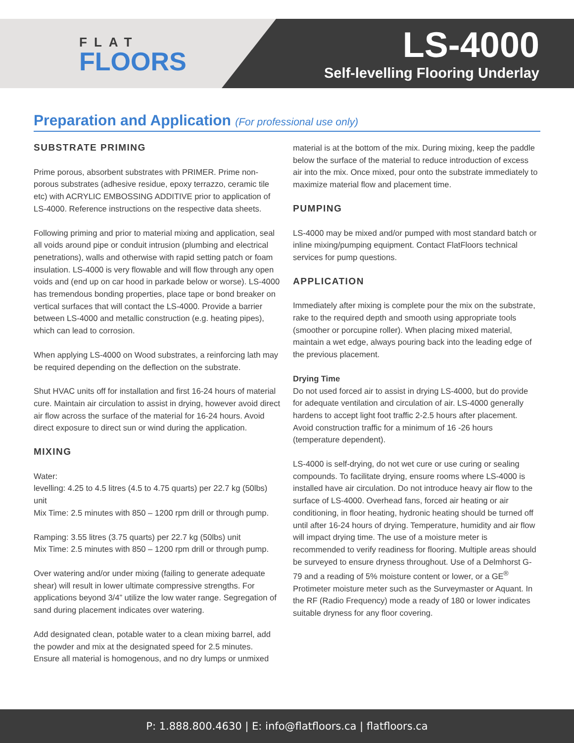FLAT
FLOORS
LS-4000
Self-levelling Flooring Underlay
Preparation and Application (For professional use only)
SUBSTRATE PRIMING
Prime porous, absorbent substrates with PRIMER. Prime non-porous substrates (adhesive residue, epoxy terrazzo, ceramic tile etc) with ACRYLIC EMBOSSING ADDITIVE prior to application of LS-4000. Reference instructions on the respective data sheets.
Following priming and prior to material mixing and application, seal all voids around pipe or conduit intrusion (plumbing and electrical penetrations), walls and otherwise with rapid setting patch or foam insulation. LS-4000 is very flowable and will flow through any open voids and (end up on car hood in parkade below or worse). LS-4000 has tremendous bonding properties, place tape or bond breaker on vertical surfaces that will contact the LS-4000. Provide a barrier between LS-4000 and metallic construction (e.g. heating pipes), which can lead to corrosion.
When applying LS-4000 on Wood substrates, a reinforcing lath may be required depending on the deflection on the substrate.
Shut HVAC units off for installation and first 16-24 hours of material cure. Maintain air circulation to assist in drying, however avoid direct air flow across the surface of the material for 16-24 hours. Avoid direct exposure to direct sun or wind during the application.
MIXING
Water:
levelling: 4.25 to 4.5 litres (4.5 to 4.75 quarts) per 22.7 kg (50lbs) unit
Mix Time: 2.5 minutes with 850 – 1200 rpm drill or through pump.
Ramping: 3.55 litres (3.75 quarts) per 22.7 kg (50lbs) unit
Mix Time: 2.5 minutes with 850 – 1200 rpm drill or through pump.
Over watering and/or under mixing (failing to generate adequate shear) will result in lower ultimate compressive strengths. For applications beyond 3/4” utilize the low water range. Segregation of sand during placement indicates over watering.
Add designated clean, potable water to a clean mixing barrel, add the powder and mix at the designated speed for 2.5 minutes. Ensure all material is homogenous, and no dry lumps or unmixed
material is at the bottom of the mix. During mixing, keep the paddle below the surface of the material to reduce introduction of excess air into the mix. Once mixed, pour onto the substrate immediately to maximize material flow and placement time.
PUMPING
LS-4000 may be mixed and/or pumped with most standard batch or inline mixing/pumping equipment. Contact FlatFloors technical services for pump questions.
APPLICATION
Immediately after mixing is complete pour the mix on the substrate, rake to the required depth and smooth using appropriate tools (smoother or porcupine roller). When placing mixed material, maintain a wet edge, always pouring back into the leading edge of the previous placement.
Drying Time
Do not used forced air to assist in drying LS-4000, but do provide for adequate ventilation and circulation of air. LS-4000 generally hardens to accept light foot traffic 2-2.5 hours after placement. Avoid construction traffic for a minimum of 16 -26 hours (temperature dependent).
LS-4000 is self-drying, do not wet cure or use curing or sealing compounds. To facilitate drying, ensure rooms where LS-4000 is installed have air circulation. Do not introduce heavy air flow to the surface of LS-4000. Overhead fans, forced air heating or air conditioning, in floor heating, hydronic heating should be turned off until after 16-24 hours of drying. Temperature, humidity and air flow will impact drying time. The use of a moisture meter is recommended to verify readiness for flooring. Multiple areas should be surveyed to ensure dryness throughout. Use of a Delmhorst G-79 and a reading of 5% moisture content or lower, or a GE<sup>®</sup> Protimeter moisture meter such as the Surveymaster or Aquant. In the RF (Radio Frequency) mode a ready of 180 or lower indicates suitable dryness for any floor covering.
P: 1.888.800.4630 | E: info@flatfloors.ca | flatfloors.ca